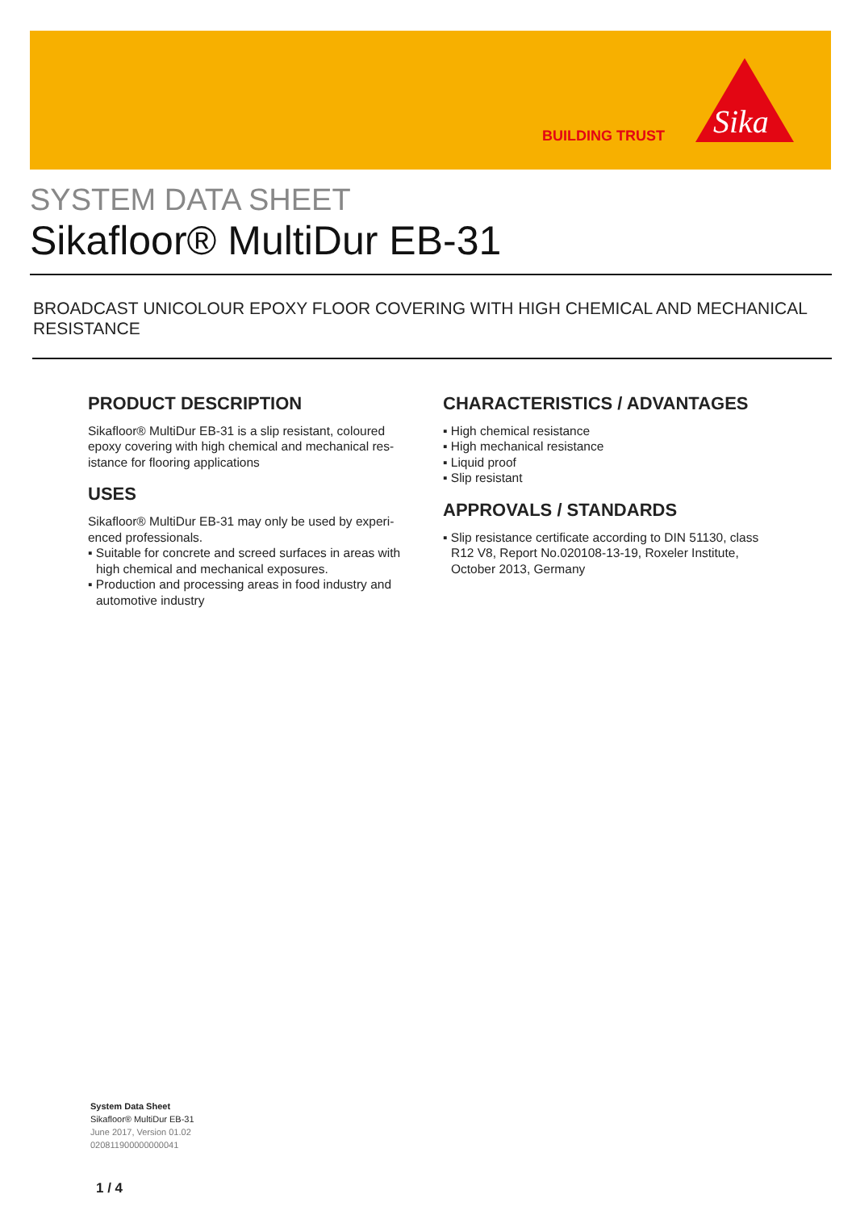BUILDING TRUST
Sika
SYSTEM DATA SHEET
Sikafloor® MultiDur EB-31
BROADCAST UNICOLOUR EPOXY FLOOR COVERING WITH HIGH CHEMICAL AND MECHANICAL RESISTANCE
PRODUCT DESCRIPTION
Sikafloor® MultiDur EB-31 is a slip resistant, coloured epoxy covering with high chemical and mechanical res­istance for flooring applications
USES
Sikafloor® MultiDur EB-31 may only be used by experi­enced professionals.
▪ Suitable for concrete and screed surfaces in areas with high chemical and mechanical exposures.
▪ Production and processing areas in food industry and automotive industry
CHARACTERISTICS / ADVANTAGES
▪ High chemical resistance
▪ High mechanical resistance
▪ Liquid proof
▪ Slip resistant
APPROVALS / STANDARDS
▪ Slip resistance certificate according to DIN 51130, class R12 V8, Report No.020108-13-19, Roxeler Insti­tute, October 2013, Germany
System Data Sheet
Sikafloor® MultiDur EB-31
June 2017, Version 01.02
020811900000000041
1 / 4